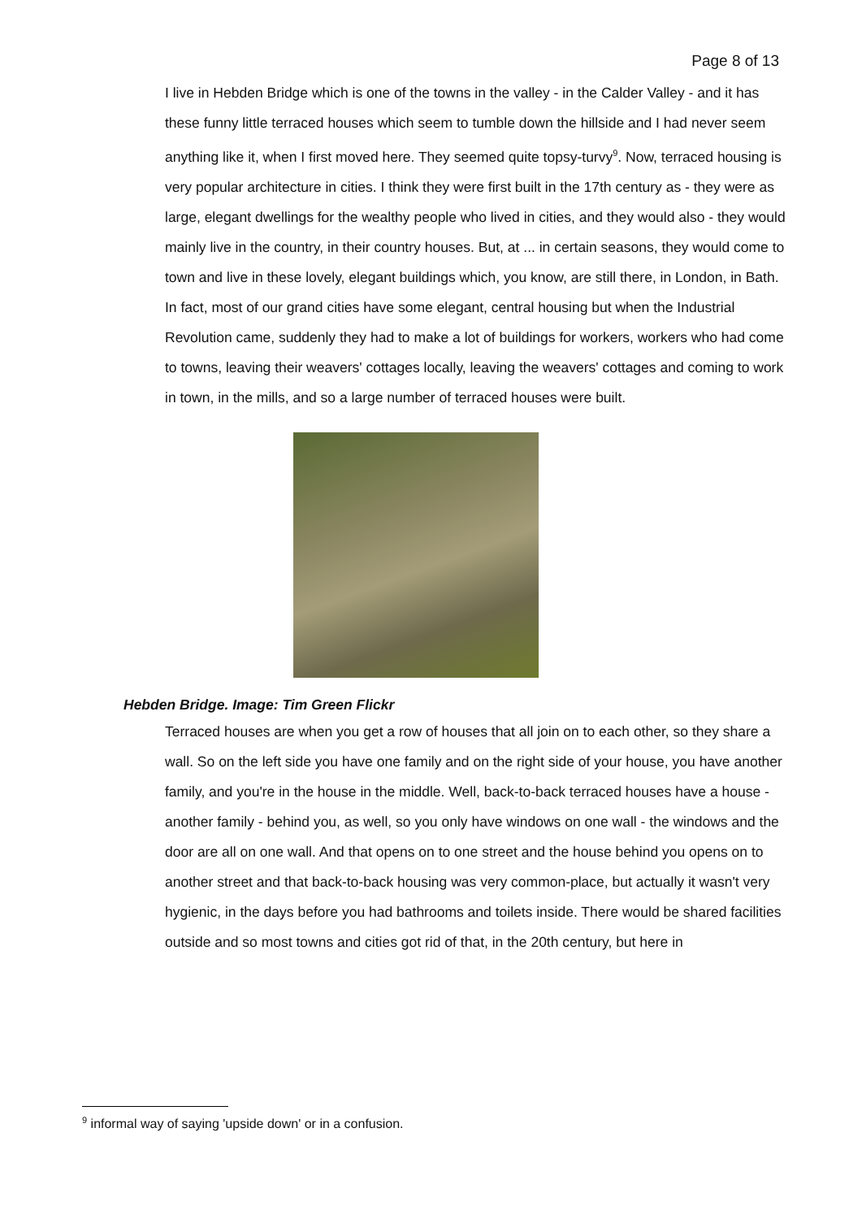Page 8 of 13
I live in Hebden Bridge which is one of the towns in the valley - in the Calder Valley - and it has these funny little terraced houses which seem to tumble down the hillside and I had never seem anything like it, when I first moved here. They seemed quite topsy-turvy<sup>9</sup>. Now, terraced housing is very popular architecture in cities. I think they were first built in the 17th century as - they were as large, elegant dwellings for the wealthy people who lived in cities, and they would also - they would mainly live in the country, in their country houses. But, at ... in certain seasons, they would come to town and live in these lovely, elegant buildings which, you know, are still there, in London, in Bath. In fact, most of our grand cities have some elegant, central housing but when the Industrial Revolution came, suddenly they had to make a lot of buildings for workers, workers who had come to towns, leaving their weavers' cottages locally, leaving the weavers' cottages and coming to work in town, in the mills, and so a large number of terraced houses were built.
Hebden Bridge. Image: Tim Green Flickr
Terraced houses are when you get a row of houses that all join on to each other, so they share a wall. So on the left side you have one family and on the right side of your house, you have another family, and you're in the house in the middle. Well, back-to-back terraced houses have a house - another family - behind you, as well, so you only have windows on one wall - the windows and the door are all on one wall. And that opens on to one street and the house behind you opens on to another street and that back-to-back housing was very common-place, but actually it wasn't very hygienic, in the days before you had bathrooms and toilets inside. There would be shared facilities outside and so most towns and cities got rid of that, in the 20th century, but here in
<sup>9</sup> informal way of saying 'upside down' or in a confusion.